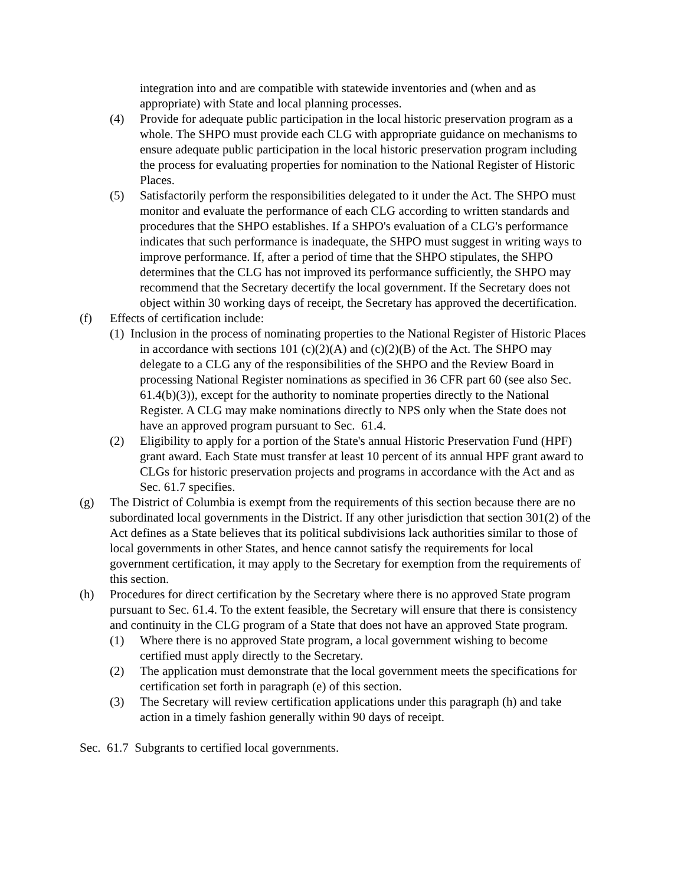integration into and are compatible with statewide inventories and (when and as appropriate) with State and local planning processes.
(4) Provide for adequate public participation in the local historic preservation program as a whole. The SHPO must provide each CLG with appropriate guidance on mechanisms to ensure adequate public participation in the local historic preservation program including the process for evaluating properties for nomination to the National Register of Historic Places.
(5) Satisfactorily perform the responsibilities delegated to it under the Act. The SHPO must monitor and evaluate the performance of each CLG according to written standards and procedures that the SHPO establishes. If a SHPO's evaluation of a CLG's performance indicates that such performance is inadequate, the SHPO must suggest in writing ways to improve performance. If, after a period of time that the SHPO stipulates, the SHPO determines that the CLG has not improved its performance sufficiently, the SHPO may recommend that the Secretary decertify the local government. If the Secretary does not object within 30 working days of receipt, the Secretary has approved the decertification.
(f) Effects of certification include:
(1) Inclusion in the process of nominating properties to the National Register of Historic Places in accordance with sections 101 (c)(2)(A) and (c)(2)(B) of the Act. The SHPO may delegate to a CLG any of the responsibilities of the SHPO and the Review Board in processing National Register nominations as specified in 36 CFR part 60 (see also Sec. 61.4(b)(3)), except for the authority to nominate properties directly to the National Register. A CLG may make nominations directly to NPS only when the State does not have an approved program pursuant to Sec. 61.4.
(2) Eligibility to apply for a portion of the State's annual Historic Preservation Fund (HPF) grant award. Each State must transfer at least 10 percent of its annual HPF grant award to CLGs for historic preservation projects and programs in accordance with the Act and as Sec. 61.7 specifies.
(g) The District of Columbia is exempt from the requirements of this section because there are no subordinated local governments in the District. If any other jurisdiction that section 301(2) of the Act defines as a State believes that its political subdivisions lack authorities similar to those of local governments in other States, and hence cannot satisfy the requirements for local government certification, it may apply to the Secretary for exemption from the requirements of this section.
(h) Procedures for direct certification by the Secretary where there is no approved State program pursuant to Sec. 61.4. To the extent feasible, the Secretary will ensure that there is consistency and continuity in the CLG program of a State that does not have an approved State program.
(1) Where there is no approved State program, a local government wishing to become certified must apply directly to the Secretary.
(2) The application must demonstrate that the local government meets the specifications for certification set forth in paragraph (e) of this section.
(3) The Secretary will review certification applications under this paragraph (h) and take action in a timely fashion generally within 90 days of receipt.
Sec. 61.7 Subgrants to certified local governments.